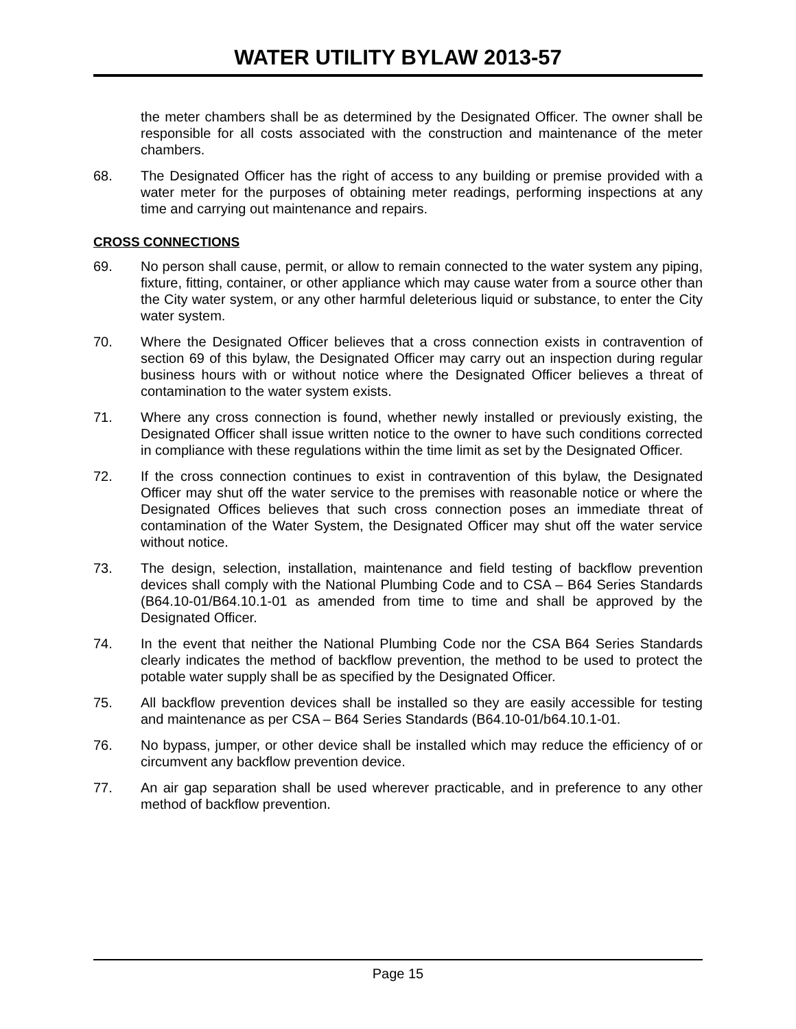WATER UTILITY BYLAW 2013-57
the meter chambers shall be as determined by the Designated Officer. The owner shall be responsible for all costs associated with the construction and maintenance of the meter chambers.
68. The Designated Officer has the right of access to any building or premise provided with a water meter for the purposes of obtaining meter readings, performing inspections at any time and carrying out maintenance and repairs.
CROSS CONNECTIONS
69. No person shall cause, permit, or allow to remain connected to the water system any piping, fixture, fitting, container, or other appliance which may cause water from a source other than the City water system, or any other harmful deleterious liquid or substance, to enter the City water system.
70. Where the Designated Officer believes that a cross connection exists in contravention of section 69 of this bylaw, the Designated Officer may carry out an inspection during regular business hours with or without notice where the Designated Officer believes a threat of contamination to the water system exists.
71. Where any cross connection is found, whether newly installed or previously existing, the Designated Officer shall issue written notice to the owner to have such conditions corrected in compliance with these regulations within the time limit as set by the Designated Officer.
72. If the cross connection continues to exist in contravention of this bylaw, the Designated Officer may shut off the water service to the premises with reasonable notice or where the Designated Offices believes that such cross connection poses an immediate threat of contamination of the Water System, the Designated Officer may shut off the water service without notice.
73. The design, selection, installation, maintenance and field testing of backflow prevention devices shall comply with the National Plumbing Code and to CSA – B64 Series Standards (B64.10-01/B64.10.1-01 as amended from time to time and shall be approved by the Designated Officer.
74. In the event that neither the National Plumbing Code nor the CSA B64 Series Standards clearly indicates the method of backflow prevention, the method to be used to protect the potable water supply shall be as specified by the Designated Officer.
75. All backflow prevention devices shall be installed so they are easily accessible for testing and maintenance as per CSA – B64 Series Standards (B64.10-01/b64.10.1-01.
76. No bypass, jumper, or other device shall be installed which may reduce the efficiency of or circumvent any backflow prevention device.
77. An air gap separation shall be used wherever practicable, and in preference to any other method of backflow prevention.
Page 15